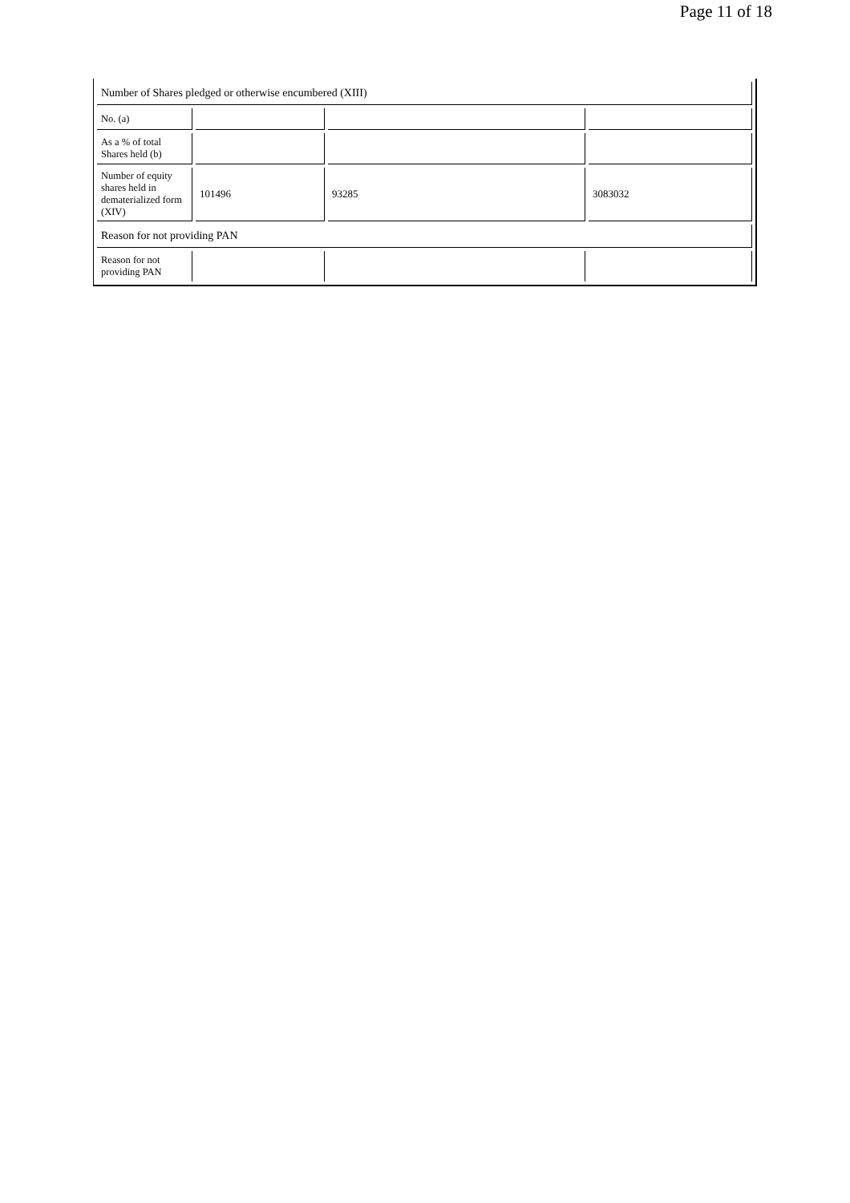Page 11 of 18
| Number of Shares pledged or otherwise encumbered (XIII) | | | |
| No. (a) | | | |
| As a % of total Shares held (b) | | | |
| Number of equity shares held in dematerialized form (XIV) | 101496 | 93285 | 3083032 |
| Reason for not providing PAN | | | |
| Reason for not providing PAN | | | |